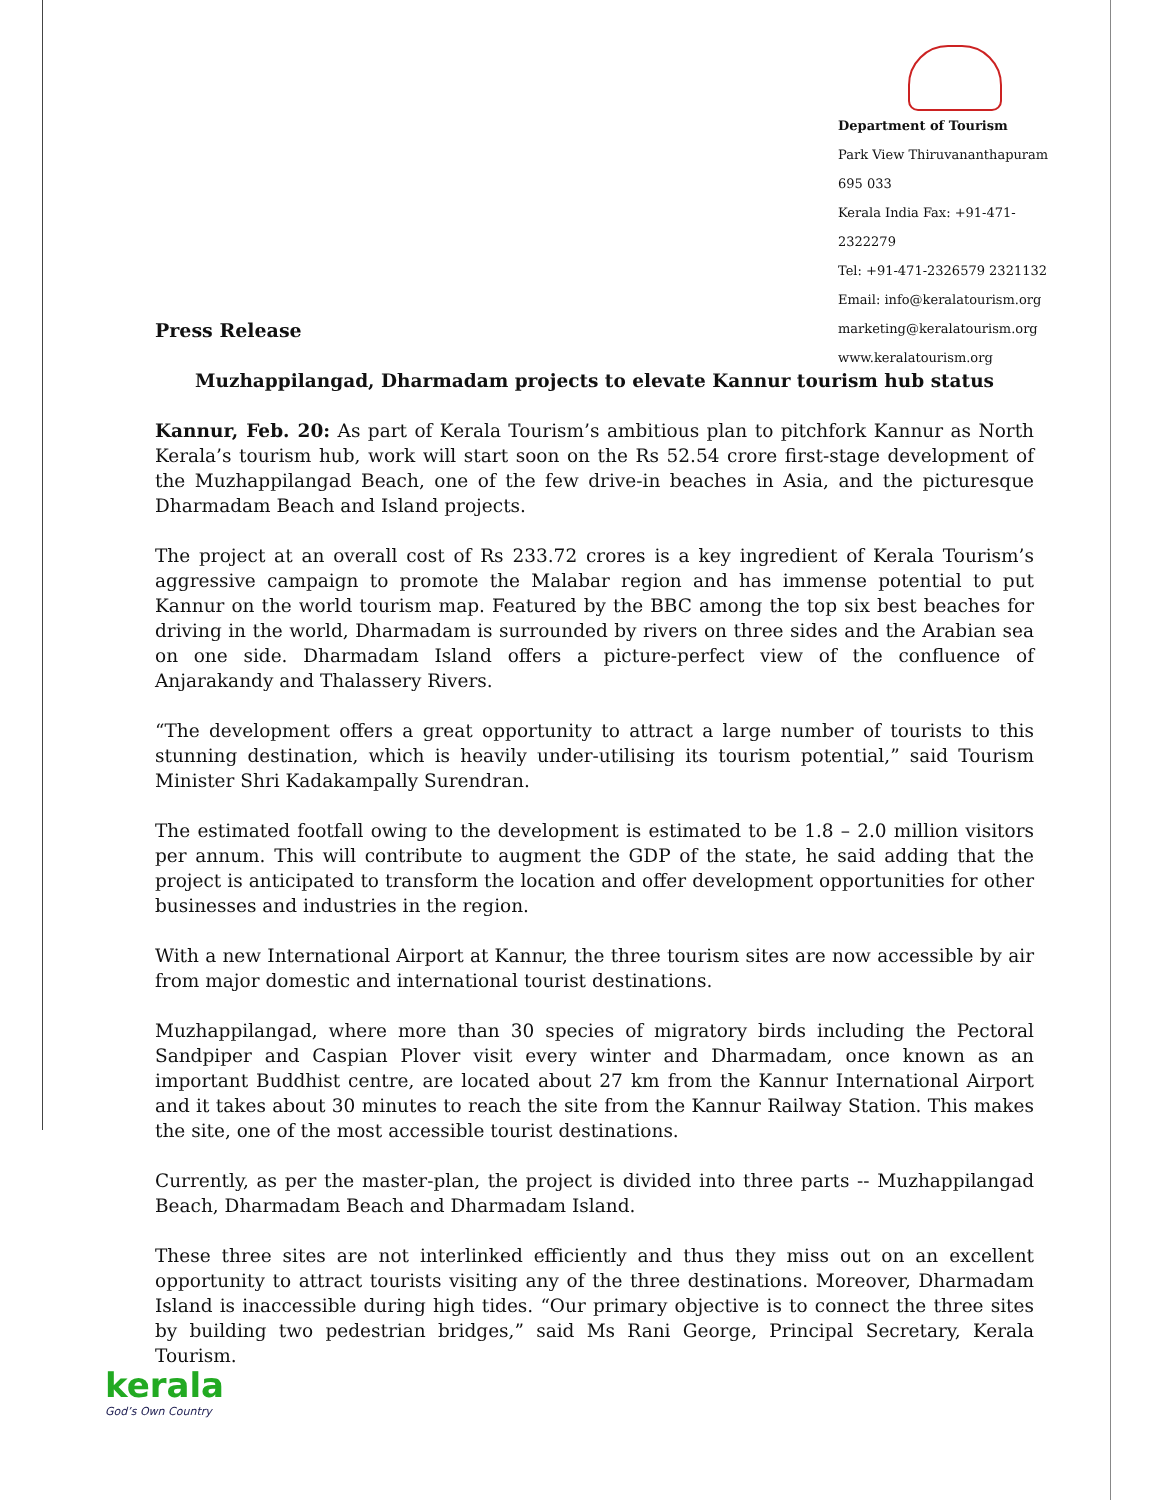Department of Tourism
Park View Thiruvananthapuram 695 033
Kerala India Fax: +91-471-2322279
Tel: +91-471-2326579 2321132
Email: info@keralatourism.org
marketing@keralatourism.org
www.keralatourism.org
Press Release
Muzhappilangad, Dharmadam projects to elevate Kannur tourism hub status
Kannur, Feb. 20: As part of Kerala Tourism’s ambitious plan to pitchfork Kannur as North Kerala’s tourism hub, work will start soon on the Rs 52.54 crore first-stage development of the Muzhappilangad Beach, one of the few drive-in beaches in Asia, and the picturesque Dharmadam Beach and Island projects.
The project at an overall cost of Rs 233.72 crores is a key ingredient of Kerala Tourism’s aggressive campaign to promote the Malabar region and has immense potential to put Kannur on the world tourism map. Featured by the BBC among the top six best beaches for driving in the world, Dharmadam is surrounded by rivers on three sides and the Arabian sea on one side. Dharmadam Island offers a picture-perfect view of the confluence of Anjarakandy and Thalassery Rivers.
“The development offers a great opportunity to attract a large number of tourists to this stunning destination, which is heavily under-utilising its tourism potential,” said Tourism Minister Shri Kadakampally Surendran.
The estimated footfall owing to the development is estimated to be 1.8 – 2.0 million visitors per annum. This will contribute to augment the GDP of the state, he said adding that the project is anticipated to transform the location and offer development opportunities for other businesses and industries in the region.
With a new International Airport at Kannur, the three tourism sites are now accessible by air from major domestic and international tourist destinations.
Muzhappilangad, where more than 30 species of migratory birds including the Pectoral Sandpiper and Caspian Plover visit every winter and Dharmadam, once known as an important Buddhist centre, are located about 27 km from the Kannur International Airport and it takes about 30 minutes to reach the site from the Kannur Railway Station. This makes the site, one of the most accessible tourist destinations.
Currently, as per the master-plan, the project is divided into three parts -- Muzhappilangad Beach, Dharmadam Beach and Dharmadam Island.
These three sites are not interlinked efficiently and thus they miss out on an excellent opportunity to attract tourists visiting any of the three destinations. Moreover, Dharmadam Island is inaccessible during high tides. “Our primary objective is to connect the three sites by building two pedestrian bridges,” said Ms Rani George, Principal Secretary, Kerala Tourism.
kerala
God’s Own Country